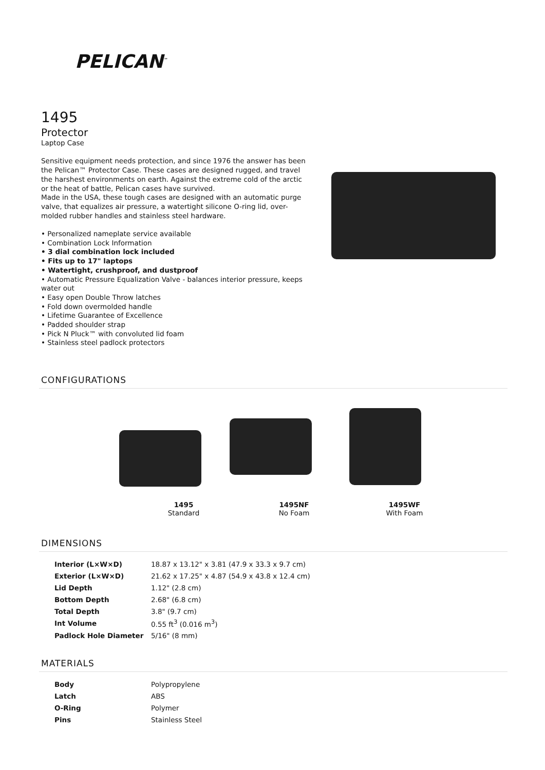PELICAN<sup>™</sup>
1495
Protector
Laptop Case
Sensitive equipment needs protection, and since 1976 the answer has been the Pelican™ Protector Case. These cases are designed rugged, and travel the harshest environments on earth. Against the extreme cold of the arctic or the heat of battle, Pelican cases have survived.
Made in the USA, these tough cases are designed with an automatic purge valve, that equalizes air pressure, a watertight silicone O-ring lid, over-molded rubber handles and stainless steel hardware.
• Personalized nameplate service available
• Combination Lock Information
• 3 dial combination lock included
• Fits up to 17" laptops
• Watertight, crushproof, and dustproof
• Automatic Pressure Equalization Valve - balances interior pressure, keeps water out
• Easy open Double Throw latches
• Fold down overmolded handle
• Lifetime Guarantee of Excellence
• Padded shoulder strap
• Pick N Pluck™ with convoluted lid foam
• Stainless steel padlock protectors
CONFIGURATIONS
1495
Standard
1495NF
No Foam
1495WF
With Foam
DIMENSIONS
| Interior (L×W×D) | 18.87 x 13.12" x 3.81 (47.9 x 33.3 x 9.7 cm) |
| Exterior (L×W×D) | 21.62 x 17.25" x 4.87 (54.9 x 43.8 x 12.4 cm) |
| Lid Depth | 1.12" (2.8 cm) |
| Bottom Depth | 2.68" (6.8 cm) |
| Total Depth | 3.8" (9.7 cm) |
| Int Volume | 0.55 ft<sup>3</sup> (0.016 m<sup>3</sup>) |
| Padlock Hole Diameter | 5/16" (8 mm) |
MATERIALS
| Body | Polypropylene |
| Latch | ABS |
| O-Ring | Polymer |
| Pins | Stainless Steel |